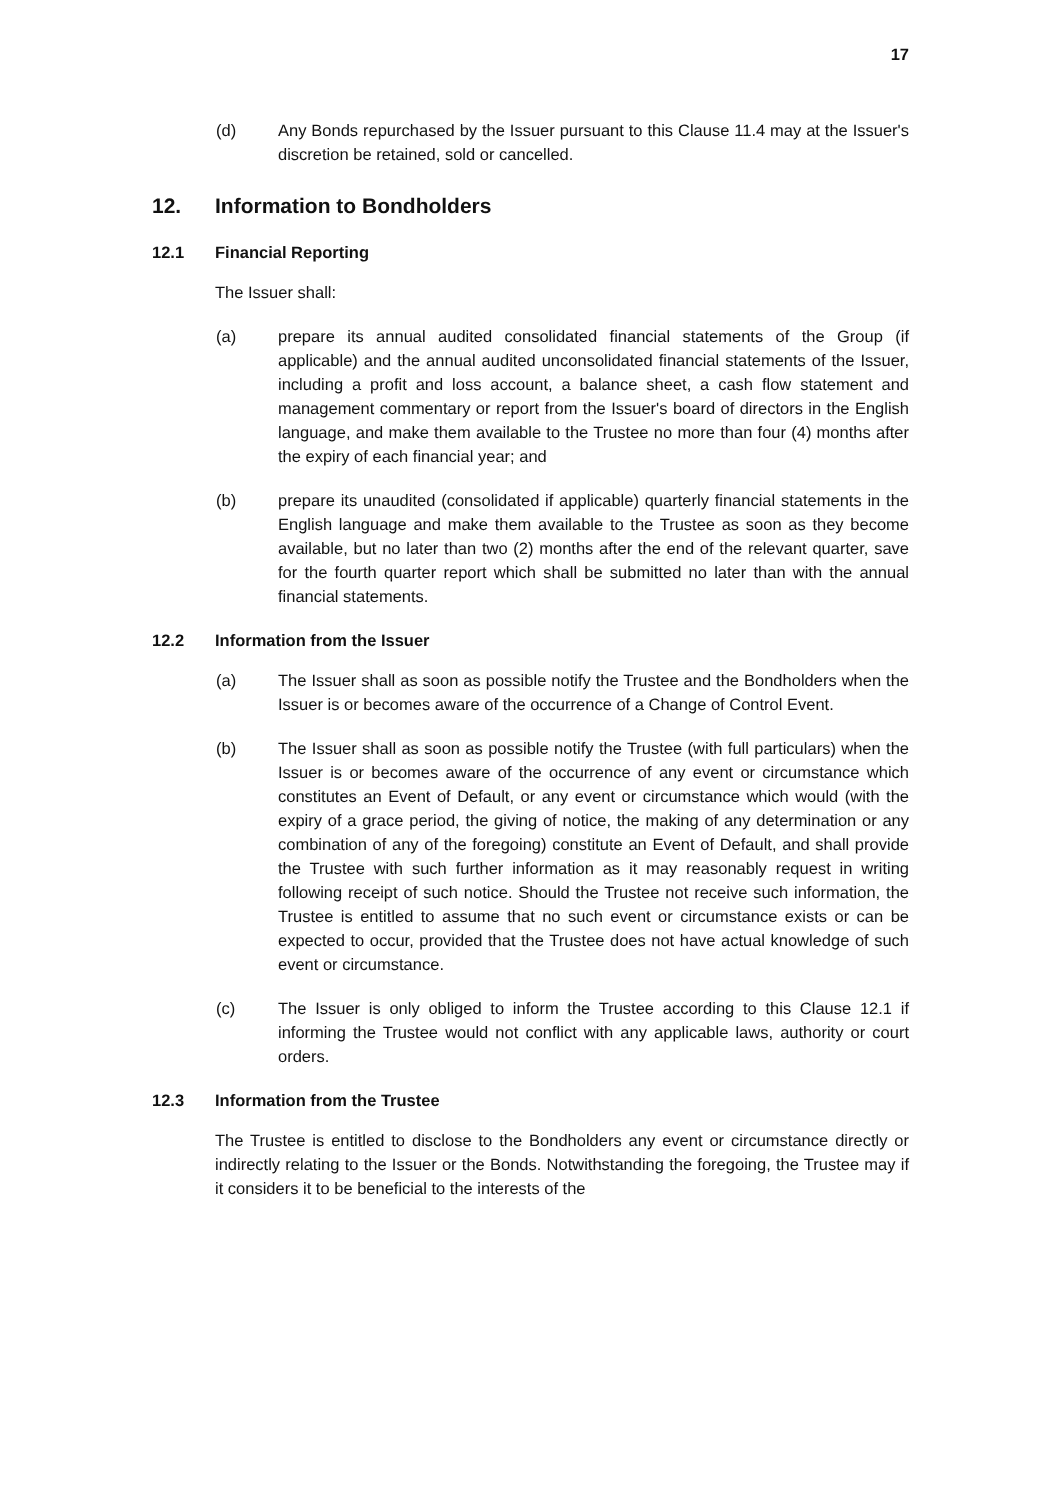17
(d) Any Bonds repurchased by the Issuer pursuant to this Clause 11.4 may at the Issuer's discretion be retained, sold or cancelled.
12. Information to Bondholders
12.1 Financial Reporting
The Issuer shall:
(a) prepare its annual audited consolidated financial statements of the Group (if applicable) and the annual audited unconsolidated financial statements of the Issuer, including a profit and loss account, a balance sheet, a cash flow statement and management commentary or report from the Issuer's board of directors in the English language, and make them available to the Trustee no more than four (4) months after the expiry of each financial year; and
(b) prepare its unaudited (consolidated if applicable) quarterly financial statements in the English language and make them available to the Trustee as soon as they become available, but no later than two (2) months after the end of the relevant quarter, save for the fourth quarter report which shall be submitted no later than with the annual financial statements.
12.2 Information from the Issuer
(a) The Issuer shall as soon as possible notify the Trustee and the Bondholders when the Issuer is or becomes aware of the occurrence of a Change of Control Event.
(b) The Issuer shall as soon as possible notify the Trustee (with full particulars) when the Issuer is or becomes aware of the occurrence of any event or circumstance which constitutes an Event of Default, or any event or circumstance which would (with the expiry of a grace period, the giving of notice, the making of any determination or any combination of any of the foregoing) constitute an Event of Default, and shall provide the Trustee with such further information as it may reasonably request in writing following receipt of such notice. Should the Trustee not receive such information, the Trustee is entitled to assume that no such event or circumstance exists or can be expected to occur, provided that the Trustee does not have actual knowledge of such event or circumstance.
(c) The Issuer is only obliged to inform the Trustee according to this Clause 12.1 if informing the Trustee would not conflict with any applicable laws, authority or court orders.
12.3 Information from the Trustee
The Trustee is entitled to disclose to the Bondholders any event or circumstance directly or indirectly relating to the Issuer or the Bonds. Notwithstanding the foregoing, the Trustee may if it considers it to be beneficial to the interests of the